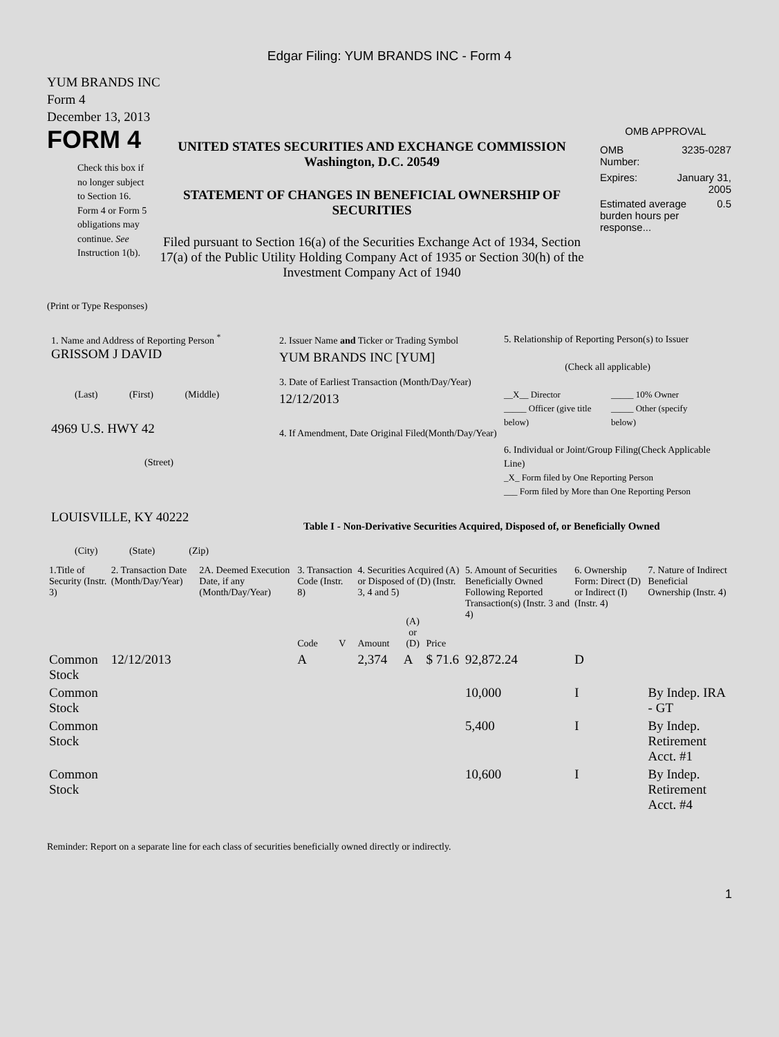Edgar Filing: YUM BRANDS INC - Form 4
YUM BRANDS INC
Form 4
December 13, 2013
FORM 4
Check this box if no longer subject to Section 16. Form 4 or Form 5 obligations may continue. See Instruction 1(b).
UNITED STATES SECURITIES AND EXCHANGE COMMISSION
Washington, D.C. 20549
STATEMENT OF CHANGES IN BENEFICIAL OWNERSHIP OF SECURITIES
Filed pursuant to Section 16(a) of the Securities Exchange Act of 1934, Section 17(a) of the Public Utility Holding Company Act of 1935 or Section 30(h) of the Investment Company Act of 1940
OMB APPROVAL
OMB
Number: 3235-0287
Expires: January 31,
2005
Estimated average burden hours per response... 0.5
(Print or Type Responses)
1. Name and Address of Reporting Person <sup>*</sup>
GRISSOM J DAVID
(Last) (First) (Middle)
4969 U.S. HWY 42
(Street)
LOUISVILLE, KY 40222
(City) (State) (Zip)
2. Issuer Name and Ticker or Trading Symbol
YUM BRANDS INC [YUM]
3. Date of Earliest Transaction (Month/Day/Year)
12/12/2013
4. If Amendment, Date Original Filed(Month/Day/Year)
5. Relationship of Reporting Person(s) to Issuer
(Check all applicable)
__X__ Director
_____ Officer (give title below)
_____ 10% Owner
_____ Other (specify below)
6. Individual or Joint/Group Filing(Check Applicable Line)
_X_ Form filed by One Reporting Person
___ Form filed by More than One Reporting Person
Table I - Non-Derivative Securities Acquired, Disposed of, or Beneficially Owned
| 1.Title of Security (Instr. 3) | 2. Transaction Date (Month/Day/Year) | 2A. Deemed Execution Date, if any (Month/Day/Year) | 3. Transaction Code (Instr. 8) | | 4. Securities Acquired (A) or Disposed of (D) (Instr. 3, 4 and 5) | | | 5. Amount of Securities Beneficially Owned Following Reported Transaction(s) (Instr. 3 and 4) | 6. Ownership Form: Direct (D) or Indirect (I) (Instr. 4) | 7. Nature of Indirect Beneficial Ownership (Instr. 4) |
| --- | --- | --- | --- | --- | --- | --- | --- | --- | --- | --- |
| | | | Code | V | Amount | (A) or (D) | Price | | | |
| Common Stock | 12/12/2013 | | A | | 2,374 | A | $ 71.6 | 92,872.24 | D | |
| Common Stock | | | | | | | | 10,000 | I | By Indep. IRA - GT |
| Common Stock | | | | | | | | 5,400 | I | By Indep. Retirement Acct. #1 |
| Common Stock | | | | | | | | 10,600 | I | By Indep. Retirement Acct. #4 |
Reminder: Report on a separate line for each class of securities beneficially owned directly or indirectly.
1